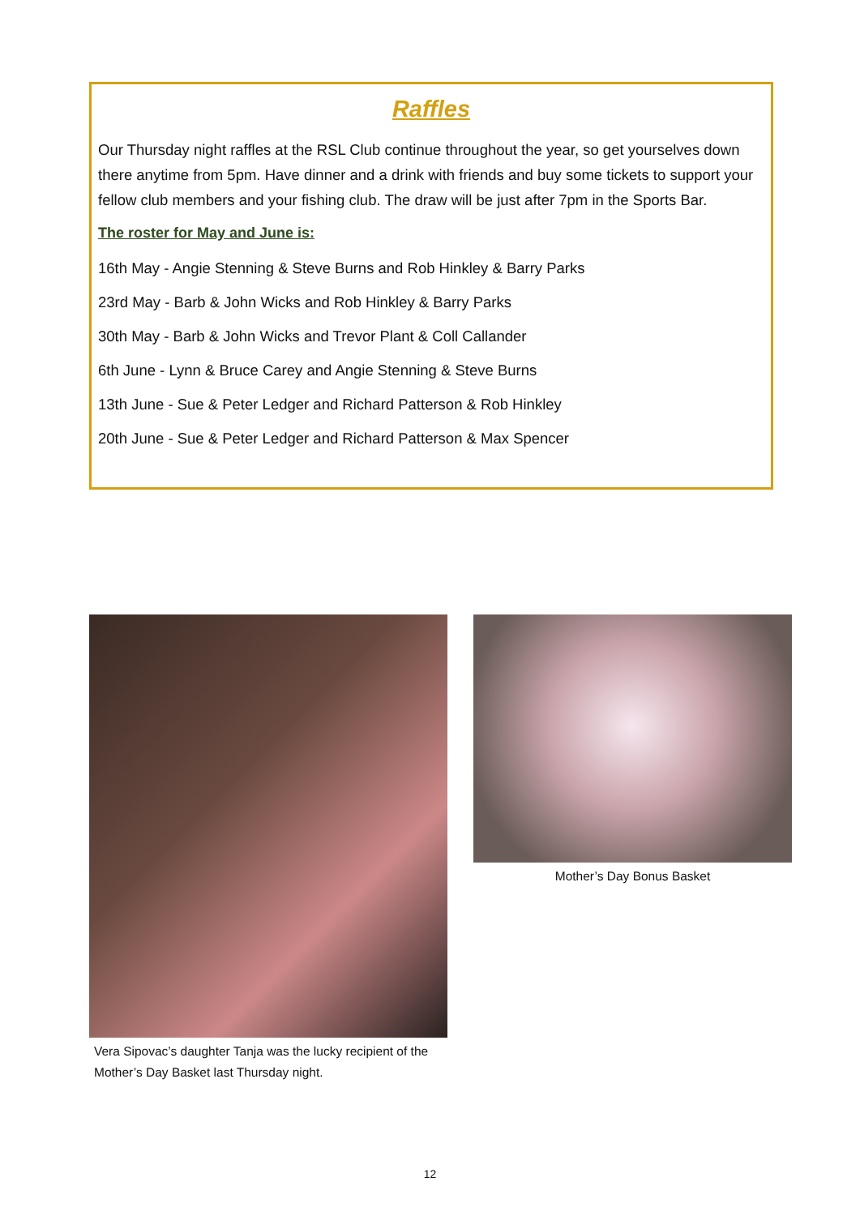Raffles
Our Thursday night raffles at the RSL Club continue throughout the year, so get yourselves down there anytime from 5pm. Have dinner and a drink with friends and buy some tickets to support your fellow club members and your fishing club. The draw will be just after 7pm in the Sports Bar.
The roster for May and June is:
16th May - Angie Stenning & Steve Burns and Rob Hinkley & Barry Parks
23rd May - Barb & John Wicks and Rob Hinkley & Barry Parks
30th May - Barb & John Wicks and Trevor Plant & Coll Callander
6th June - Lynn & Bruce Carey and Angie Stenning & Steve Burns
13th June - Sue & Peter Ledger and Richard Patterson & Rob Hinkley
20th June - Sue & Peter Ledger and Richard Patterson & Max Spencer
Vera Sipovac’s daughter Tanja was the lucky recipient of the Mother’s Day Basket last Thursday night.
Mother’s Day Bonus Basket
12